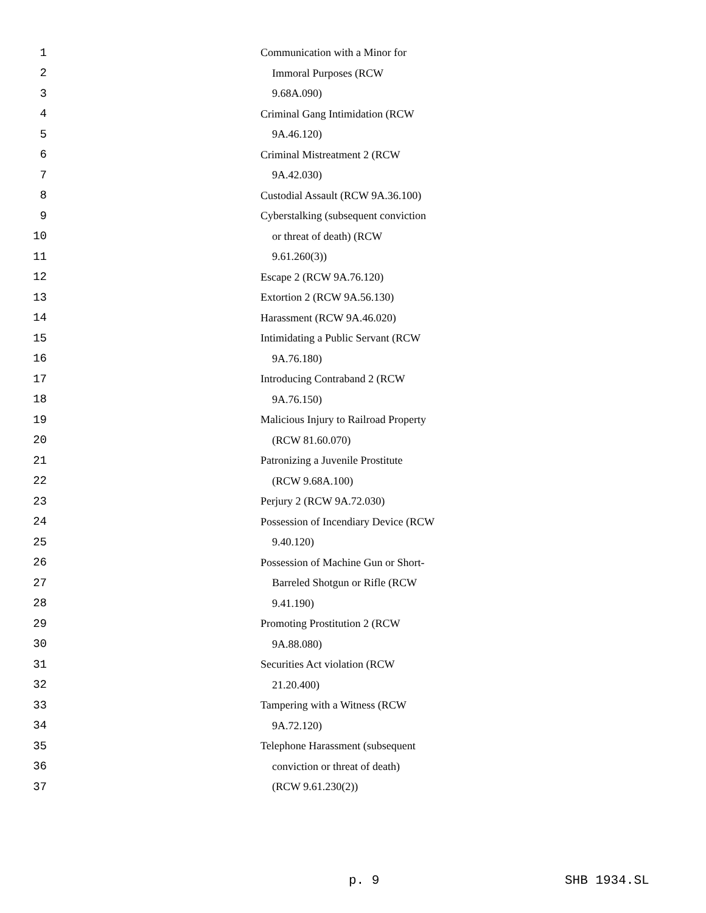1 Communication with a Minor for
2 Immoral Purposes (RCW
3 9.68A.090)
4 Criminal Gang Intimidation (RCW
5 9A.46.120)
6 Criminal Mistreatment 2 (RCW
7 9A.42.030)
8 Custodial Assault (RCW 9A.36.100)
9 Cyberstalking (subsequent conviction
10 or threat of death) (RCW
11 9.61.260(3))
12 Escape 2 (RCW 9A.76.120)
13 Extortion 2 (RCW 9A.56.130)
14 Harassment (RCW 9A.46.020)
15 Intimidating a Public Servant (RCW
16 9A.76.180)
17 Introducing Contraband 2 (RCW
18 9A.76.150)
19 Malicious Injury to Railroad Property
20 (RCW 81.60.070)
21 Patronizing a Juvenile Prostitute
22 (RCW 9.68A.100)
23 Perjury 2 (RCW 9A.72.030)
24 Possession of Incendiary Device (RCW
25 9.40.120)
26 Possession of Machine Gun or Short-
27 Barreled Shotgun or Rifle (RCW
28 9.41.190)
29 Promoting Prostitution 2 (RCW
30 9A.88.080)
31 Securities Act violation (RCW
32 21.20.400)
33 Tampering with a Witness (RCW
34 9A.72.120)
35 Telephone Harassment (subsequent
36 conviction or threat of death)
37 (RCW 9.61.230(2))
p. 9 SHB 1934.SL